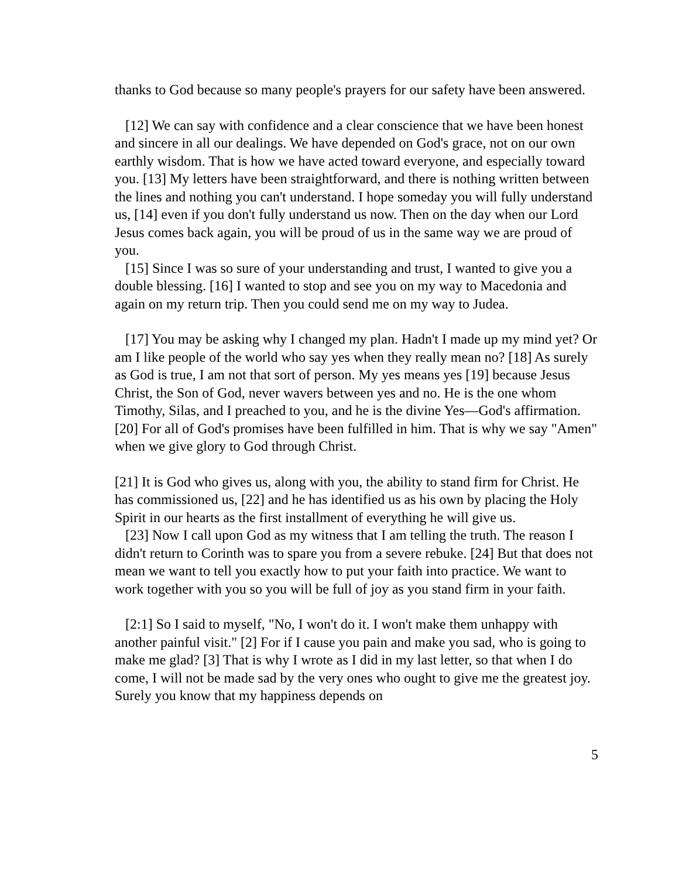thanks to God because so many people's prayers for our safety have been answered.
[12] We can say with confidence and a clear conscience that we have been honest and sincere in all our dealings. We have depended on God's grace, not on our own earthly wisdom. That is how we have acted toward everyone, and especially toward you. [13] My letters have been straightforward, and there is nothing written between the lines and nothing you can't understand. I hope someday you will fully understand us, [14] even if you don't fully understand us now. Then on the day when our Lord Jesus comes back again, you will be proud of us in the same way we are proud of you.
[15] Since I was so sure of your understanding and trust, I wanted to give you a double blessing. [16] I wanted to stop and see you on my way to Macedonia and again on my return trip. Then you could send me on my way to Judea.
[17] You may be asking why I changed my plan. Hadn't I made up my mind yet? Or am I like people of the world who say yes when they really mean no? [18] As surely as God is true, I am not that sort of person. My yes means yes [19] because Jesus Christ, the Son of God, never wavers between yes and no. He is the one whom Timothy, Silas, and I preached to you, and he is the divine Yes—God's affirmation. [20] For all of God's promises have been fulfilled in him. That is why we say "Amen" when we give glory to God through Christ.
[21] It is God who gives us, along with you, the ability to stand firm for Christ. He has commissioned us, [22] and he has identified us as his own by placing the Holy Spirit in our hearts as the first installment of everything he will give us.
[23] Now I call upon God as my witness that I am telling the truth. The reason I didn't return to Corinth was to spare you from a severe rebuke. [24] But that does not mean we want to tell you exactly how to put your faith into practice. We want to work together with you so you will be full of joy as you stand firm in your faith.
[2:1] So I said to myself, "No, I won't do it. I won't make them unhappy with another painful visit." [2] For if I cause you pain and make you sad, who is going to make me glad? [3] That is why I wrote as I did in my last letter, so that when I do come, I will not be made sad by the very ones who ought to give me the greatest joy. Surely you know that my happiness depends on
5